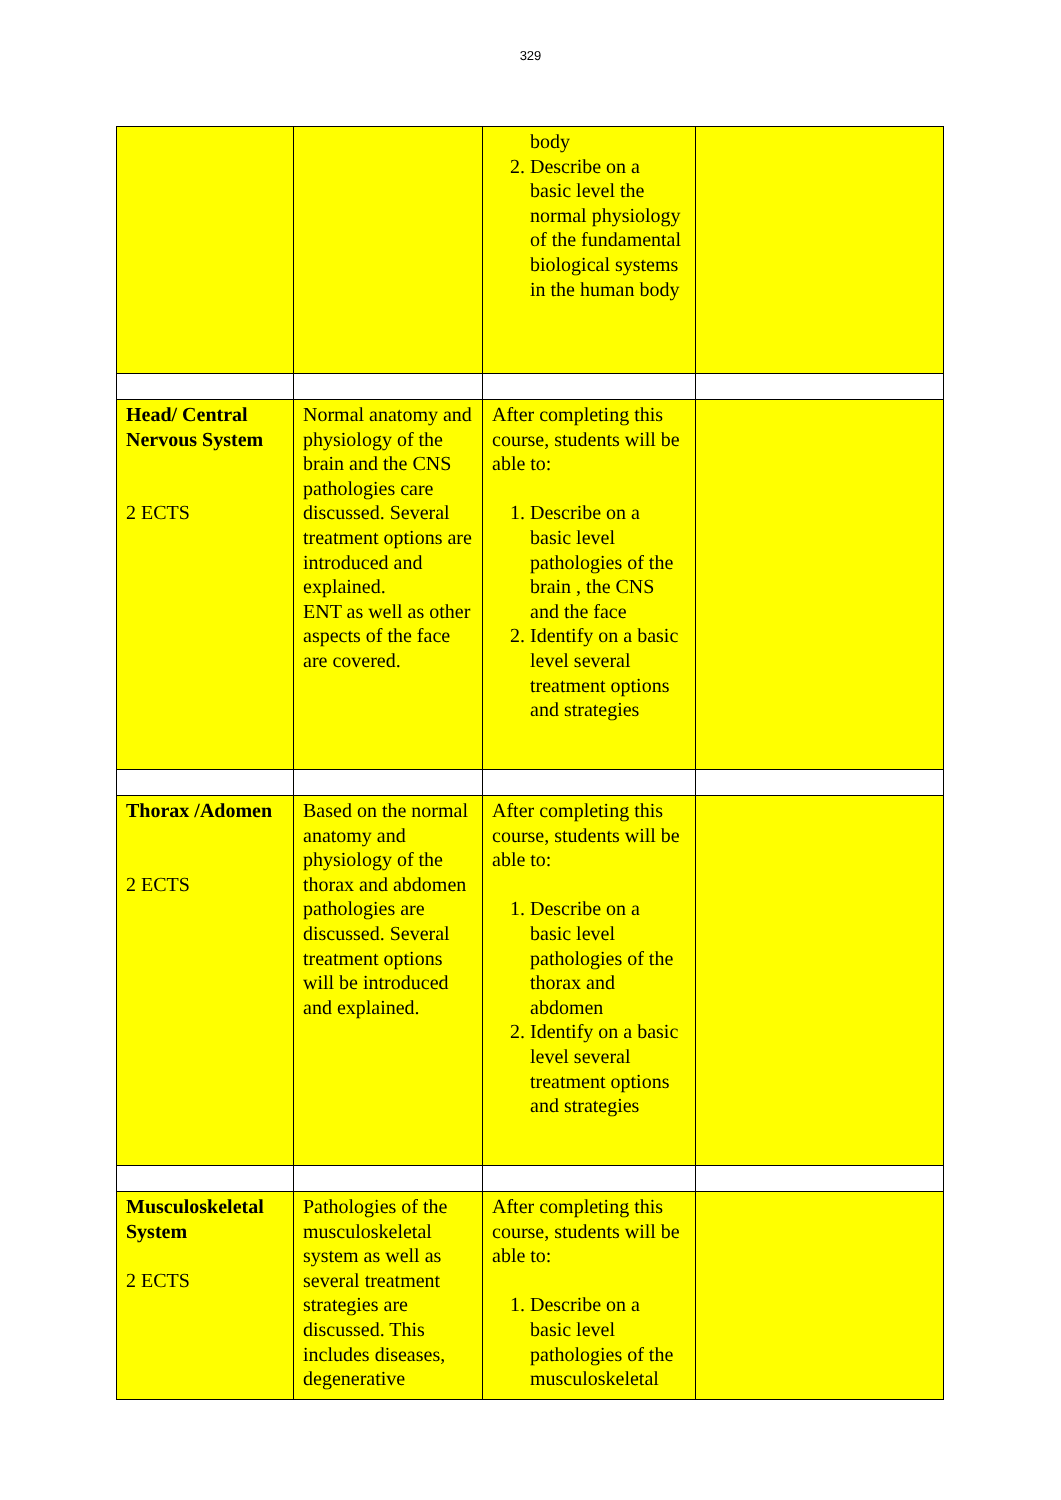329
| | | body 2. Describe on a basic level the normal physiology of the fundamental biological systems in the human body | |
| Head/ Central Nervous System 2 ECTS | Normal anatomy and physiology of the brain and the CNS pathologies care discussed. Several treatment options are introduced and explained. ENT as well as other aspects of the face are covered. | After completing this course, students will be able to: 1. Describe on a basic level pathologies of the brain , the CNS and the face 2. Identify on a basic level several treatment options and strategies | |
| Thorax /Adomen 2 ECTS | Based on the normal anatomy and physiology of the thorax and abdomen pathologies are discussed. Several treatment options will be introduced and explained. | After completing this course, students will be able to: 1. Describe on a basic level pathologies of the thorax and abdomen 2. Identify on a basic level several treatment options and strategies | |
| Musculoskeletal System 2 ECTS | Pathologies of the musculoskeletal system as well as several treatment strategies are discussed. This includes diseases, degenerative | After completing this course, students will be able to: 1. Describe on a basic level pathologies of the musculoskeletal | |